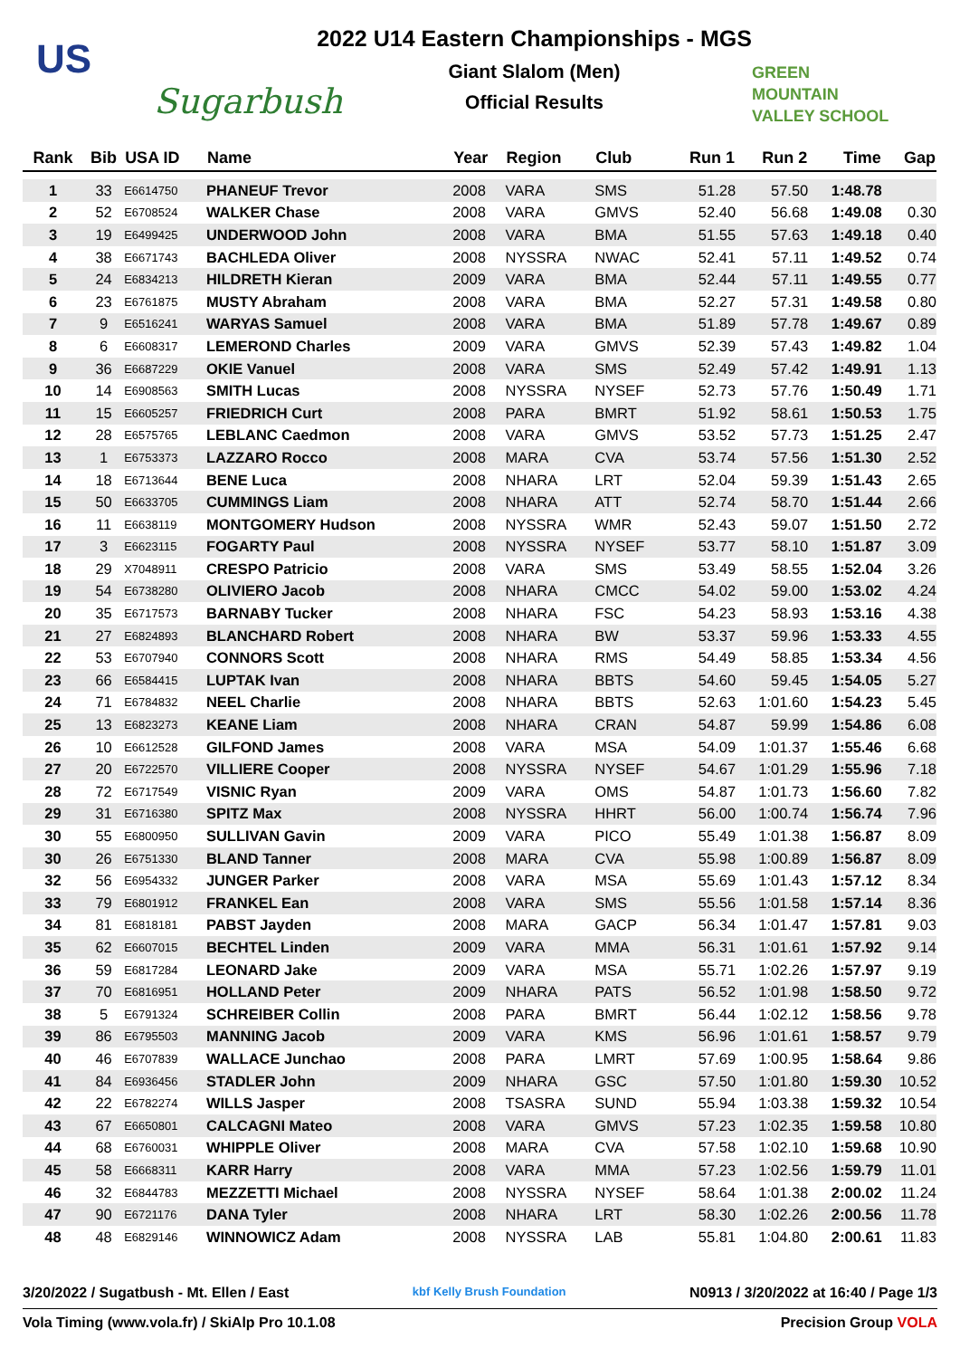US
Sugarbush
2022 U14 Eastern Championships - MGS
Giant Slalom (Men)
Official Results
GREEN
MOUNTAIN
VALLEY SCHOOL
| Rank | Bib | USA ID | Name | Year | Region | Club | Run 1 | Run 2 | Time | Gap |
| --- | --- | --- | --- | --- | --- | --- | --- | --- | --- | --- |
| 1 | 33 | E6614750 | PHANEUF Trevor | 2008 | VARA | SMS | 51.28 | 57.50 | 1:48.78 | |
| 2 | 52 | E6708524 | WALKER Chase | 2008 | VARA | GMVS | 52.40 | 56.68 | 1:49.08 | 0.30 |
| 3 | 19 | E6499425 | UNDERWOOD John | 2008 | VARA | BMA | 51.55 | 57.63 | 1:49.18 | 0.40 |
| 4 | 38 | E6671743 | BACHLEDA Oliver | 2008 | NYSSRA | NWAC | 52.41 | 57.11 | 1:49.52 | 0.74 |
| 5 | 24 | E6834213 | HILDRETH Kieran | 2009 | VARA | BMA | 52.44 | 57.11 | 1:49.55 | 0.77 |
| 6 | 23 | E6761875 | MUSTY Abraham | 2008 | VARA | BMA | 52.27 | 57.31 | 1:49.58 | 0.80 |
| 7 | 9 | E6516241 | WARYAS Samuel | 2008 | VARA | BMA | 51.89 | 57.78 | 1:49.67 | 0.89 |
| 8 | 6 | E6608317 | LEMEROND Charles | 2009 | VARA | GMVS | 52.39 | 57.43 | 1:49.82 | 1.04 |
| 9 | 36 | E6687229 | OKIE Vanuel | 2008 | VARA | SMS | 52.49 | 57.42 | 1:49.91 | 1.13 |
| 10 | 14 | E6908563 | SMITH Lucas | 2008 | NYSSRA | NYSEF | 52.73 | 57.76 | 1:50.49 | 1.71 |
| 11 | 15 | E6605257 | FRIEDRICH Curt | 2008 | PARA | BMRT | 51.92 | 58.61 | 1:50.53 | 1.75 |
| 12 | 28 | E6575765 | LEBLANC Caedmon | 2008 | VARA | GMVS | 53.52 | 57.73 | 1:51.25 | 2.47 |
| 13 | 1 | E6753373 | LAZZARO Rocco | 2008 | MARA | CVA | 53.74 | 57.56 | 1:51.30 | 2.52 |
| 14 | 18 | E6713644 | BENE Luca | 2008 | NHARA | LRT | 52.04 | 59.39 | 1:51.43 | 2.65 |
| 15 | 50 | E6633705 | CUMMINGS Liam | 2008 | NHARA | ATT | 52.74 | 58.70 | 1:51.44 | 2.66 |
| 16 | 11 | E6638119 | MONTGOMERY Hudson | 2008 | NYSSRA | WMR | 52.43 | 59.07 | 1:51.50 | 2.72 |
| 17 | 3 | E6623115 | FOGARTY Paul | 2008 | NYSSRA | NYSEF | 53.77 | 58.10 | 1:51.87 | 3.09 |
| 18 | 29 | X7048911 | CRESPO Patricio | 2008 | VARA | SMS | 53.49 | 58.55 | 1:52.04 | 3.26 |
| 19 | 54 | E6738280 | OLIVIERO Jacob | 2008 | NHARA | CMCC | 54.02 | 59.00 | 1:53.02 | 4.24 |
| 20 | 35 | E6717573 | BARNABY Tucker | 2008 | NHARA | FSC | 54.23 | 58.93 | 1:53.16 | 4.38 |
| 21 | 27 | E6824893 | BLANCHARD Robert | 2008 | NHARA | BW | 53.37 | 59.96 | 1:53.33 | 4.55 |
| 22 | 53 | E6707940 | CONNORS Scott | 2008 | NHARA | RMS | 54.49 | 58.85 | 1:53.34 | 4.56 |
| 23 | 66 | E6584415 | LUPTAK Ivan | 2008 | NHARA | BBTS | 54.60 | 59.45 | 1:54.05 | 5.27 |
| 24 | 71 | E6784832 | NEEL Charlie | 2008 | NHARA | BBTS | 52.63 | 1:01.60 | 1:54.23 | 5.45 |
| 25 | 13 | E6823273 | KEANE Liam | 2008 | NHARA | CRAN | 54.87 | 59.99 | 1:54.86 | 6.08 |
| 26 | 10 | E6612528 | GILFOND James | 2008 | VARA | MSA | 54.09 | 1:01.37 | 1:55.46 | 6.68 |
| 27 | 20 | E6722570 | VILLIERE Cooper | 2008 | NYSSRA | NYSEF | 54.67 | 1:01.29 | 1:55.96 | 7.18 |
| 28 | 72 | E6717549 | VISNIC Ryan | 2009 | VARA | OMS | 54.87 | 1:01.73 | 1:56.60 | 7.82 |
| 29 | 31 | E6716380 | SPITZ Max | 2008 | NYSSRA | HHRT | 56.00 | 1:00.74 | 1:56.74 | 7.96 |
| 30 | 55 | E6800950 | SULLIVAN Gavin | 2009 | VARA | PICO | 55.49 | 1:01.38 | 1:56.87 | 8.09 |
| 30 | 26 | E6751330 | BLAND Tanner | 2008 | MARA | CVA | 55.98 | 1:00.89 | 1:56.87 | 8.09 |
| 32 | 56 | E6954332 | JUNGER Parker | 2008 | VARA | MSA | 55.69 | 1:01.43 | 1:57.12 | 8.34 |
| 33 | 79 | E6801912 | FRANKEL Ean | 2008 | VARA | SMS | 55.56 | 1:01.58 | 1:57.14 | 8.36 |
| 34 | 81 | E6818181 | PABST Jayden | 2008 | MARA | GACP | 56.34 | 1:01.47 | 1:57.81 | 9.03 |
| 35 | 62 | E6607015 | BECHTEL Linden | 2009 | VARA | MMA | 56.31 | 1:01.61 | 1:57.92 | 9.14 |
| 36 | 59 | E6817284 | LEONARD Jake | 2009 | VARA | MSA | 55.71 | 1:02.26 | 1:57.97 | 9.19 |
| 37 | 70 | E6816951 | HOLLAND Peter | 2009 | NHARA | PATS | 56.52 | 1:01.98 | 1:58.50 | 9.72 |
| 38 | 5 | E6791324 | SCHREIBER Collin | 2008 | PARA | BMRT | 56.44 | 1:02.12 | 1:58.56 | 9.78 |
| 39 | 86 | E6795503 | MANNING Jacob | 2009 | VARA | KMS | 56.96 | 1:01.61 | 1:58.57 | 9.79 |
| 40 | 46 | E6707839 | WALLACE Junchao | 2008 | PARA | LMRT | 57.69 | 1:00.95 | 1:58.64 | 9.86 |
| 41 | 84 | E6936456 | STADLER John | 2009 | NHARA | GSC | 57.50 | 1:01.80 | 1:59.30 | 10.52 |
| 42 | 22 | E6782274 | WILLS Jasper | 2008 | TSASRA | SUND | 55.94 | 1:03.38 | 1:59.32 | 10.54 |
| 43 | 67 | E6650801 | CALCAGNI Mateo | 2008 | VARA | GMVS | 57.23 | 1:02.35 | 1:59.58 | 10.80 |
| 44 | 68 | E6760031 | WHIPPLE Oliver | 2008 | MARA | CVA | 57.58 | 1:02.10 | 1:59.68 | 10.90 |
| 45 | 58 | E6668311 | KARR Harry | 2008 | VARA | MMA | 57.23 | 1:02.56 | 1:59.79 | 11.01 |
| 46 | 32 | E6844783 | MEZZETTI Michael | 2008 | NYSSRA | NYSEF | 58.64 | 1:01.38 | 2:00.02 | 11.24 |
| 47 | 90 | E6721176 | DANA Tyler | 2008 | NHARA | LRT | 58.30 | 1:02.26 | 2:00.56 | 11.78 |
| 48 | 48 | E6829146 | WINNOWICZ Adam | 2008 | NYSSRA | LAB | 55.81 | 1:04.80 | 2:00.61 | 11.83 |
3/20/2022 / Sugatbush - Mt. Ellen / East kbf Kelly Brush Foundation N0913 / 3/20/2022 at 16:40 / Page 1/3
Vola Timing (www.vola.fr) / SkiAlp Pro 10.1.08 Precision Group VOLA